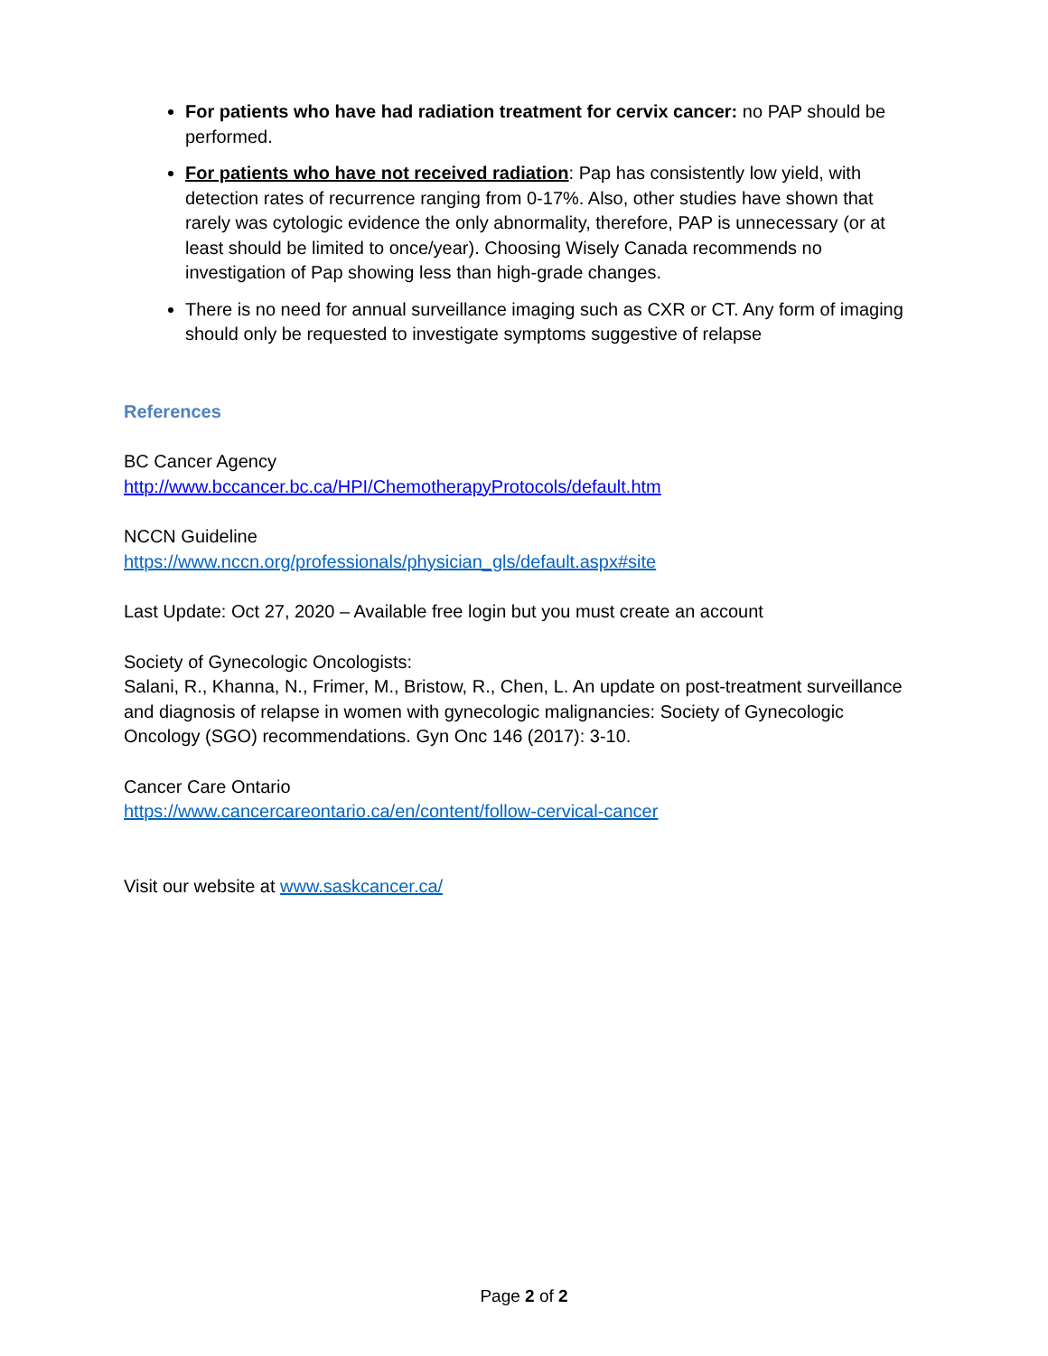For patients who have had radiation treatment for cervix cancer: no PAP should be performed.
For patients who have not received radiation: Pap has consistently low yield, with detection rates of recurrence ranging from 0-17%. Also, other studies have shown that rarely was cytologic evidence the only abnormality, therefore, PAP is unnecessary (or at least should be limited to once/year). Choosing Wisely Canada recommends no investigation of Pap showing less than high-grade changes.
There is no need for annual surveillance imaging such as CXR or CT. Any form of imaging should only be requested to investigate symptoms suggestive of relapse
References
BC Cancer Agency
http://www.bccancer.bc.ca/HPI/ChemotherapyProtocols/default.htm
NCCN Guideline
https://www.nccn.org/professionals/physician_gls/default.aspx#site
Last Update: Oct 27, 2020 – Available free login but you must create an account
Society of Gynecologic Oncologists:
Salani, R., Khanna, N., Frimer, M., Bristow, R., Chen, L. An update on post-treatment surveillance and diagnosis of relapse in women with gynecologic malignancies: Society of Gynecologic Oncology (SGO) recommendations. Gyn Onc 146 (2017): 3-10.
Cancer Care Ontario
https://www.cancercareontario.ca/en/content/follow-cervical-cancer
Visit our website at www.saskcancer.ca/
Page 2 of 2